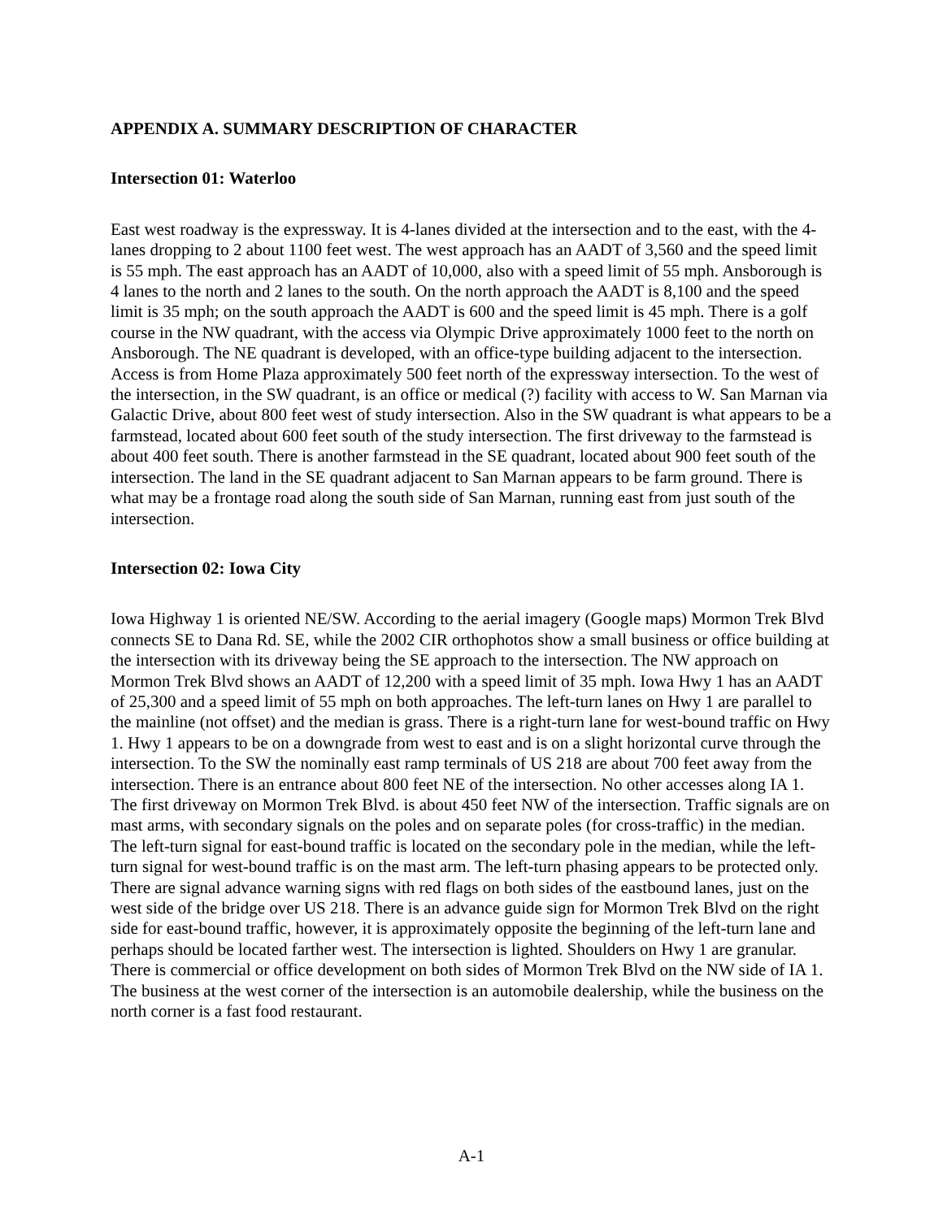APPENDIX A. SUMMARY DESCRIPTION OF CHARACTER
Intersection 01: Waterloo
East west roadway is the expressway. It is 4-lanes divided at the intersection and to the east, with the 4-lanes dropping to 2 about 1100 feet west. The west approach has an AADT of 3,560 and the speed limit is 55 mph. The east approach has an AADT of 10,000, also with a speed limit of 55 mph. Ansborough is 4 lanes to the north and 2 lanes to the south. On the north approach the AADT is 8,100 and the speed limit is 35 mph; on the south approach the AADT is 600 and the speed limit is 45 mph. There is a golf course in the NW quadrant, with the access via Olympic Drive approximately 1000 feet to the north on Ansborough. The NE quadrant is developed, with an office-type building adjacent to the intersection. Access is from Home Plaza approximately 500 feet north of the expressway intersection. To the west of the intersection, in the SW quadrant, is an office or medical (?) facility with access to W. San Marnan via Galactic Drive, about 800 feet west of study intersection. Also in the SW quadrant is what appears to be a farmstead, located about 600 feet south of the study intersection. The first driveway to the farmstead is about 400 feet south. There is another farmstead in the SE quadrant, located about 900 feet south of the intersection. The land in the SE quadrant adjacent to San Marnan appears to be farm ground. There is what may be a frontage road along the south side of San Marnan, running east from just south of the intersection.
Intersection 02: Iowa City
Iowa Highway 1 is oriented NE/SW. According to the aerial imagery (Google maps) Mormon Trek Blvd connects SE to Dana Rd. SE, while the 2002 CIR orthophotos show a small business or office building at the intersection with its driveway being the SE approach to the intersection. The NW approach on Mormon Trek Blvd shows an AADT of 12,200 with a speed limit of 35 mph. Iowa Hwy 1 has an AADT of 25,300 and a speed limit of 55 mph on both approaches. The left-turn lanes on Hwy 1 are parallel to the mainline (not offset) and the median is grass. There is a right-turn lane for west-bound traffic on Hwy 1. Hwy 1 appears to be on a downgrade from west to east and is on a slight horizontal curve through the intersection. To the SW the nominally east ramp terminals of US 218 are about 700 feet away from the intersection. There is an entrance about 800 feet NE of the intersection. No other accesses along IA 1. The first driveway on Mormon Trek Blvd. is about 450 feet NW of the intersection. Traffic signals are on mast arms, with secondary signals on the poles and on separate poles (for cross-traffic) in the median. The left-turn signal for east-bound traffic is located on the secondary pole in the median, while the left-turn signal for west-bound traffic is on the mast arm. The left-turn phasing appears to be protected only. There are signal advance warning signs with red flags on both sides of the eastbound lanes, just on the west side of the bridge over US 218. There is an advance guide sign for Mormon Trek Blvd on the right side for east-bound traffic, however, it is approximately opposite the beginning of the left-turn lane and perhaps should be located farther west. The intersection is lighted. Shoulders on Hwy 1 are granular. There is commercial or office development on both sides of Mormon Trek Blvd on the NW side of IA 1. The business at the west corner of the intersection is an automobile dealership, while the business on the north corner is a fast food restaurant.
A-1